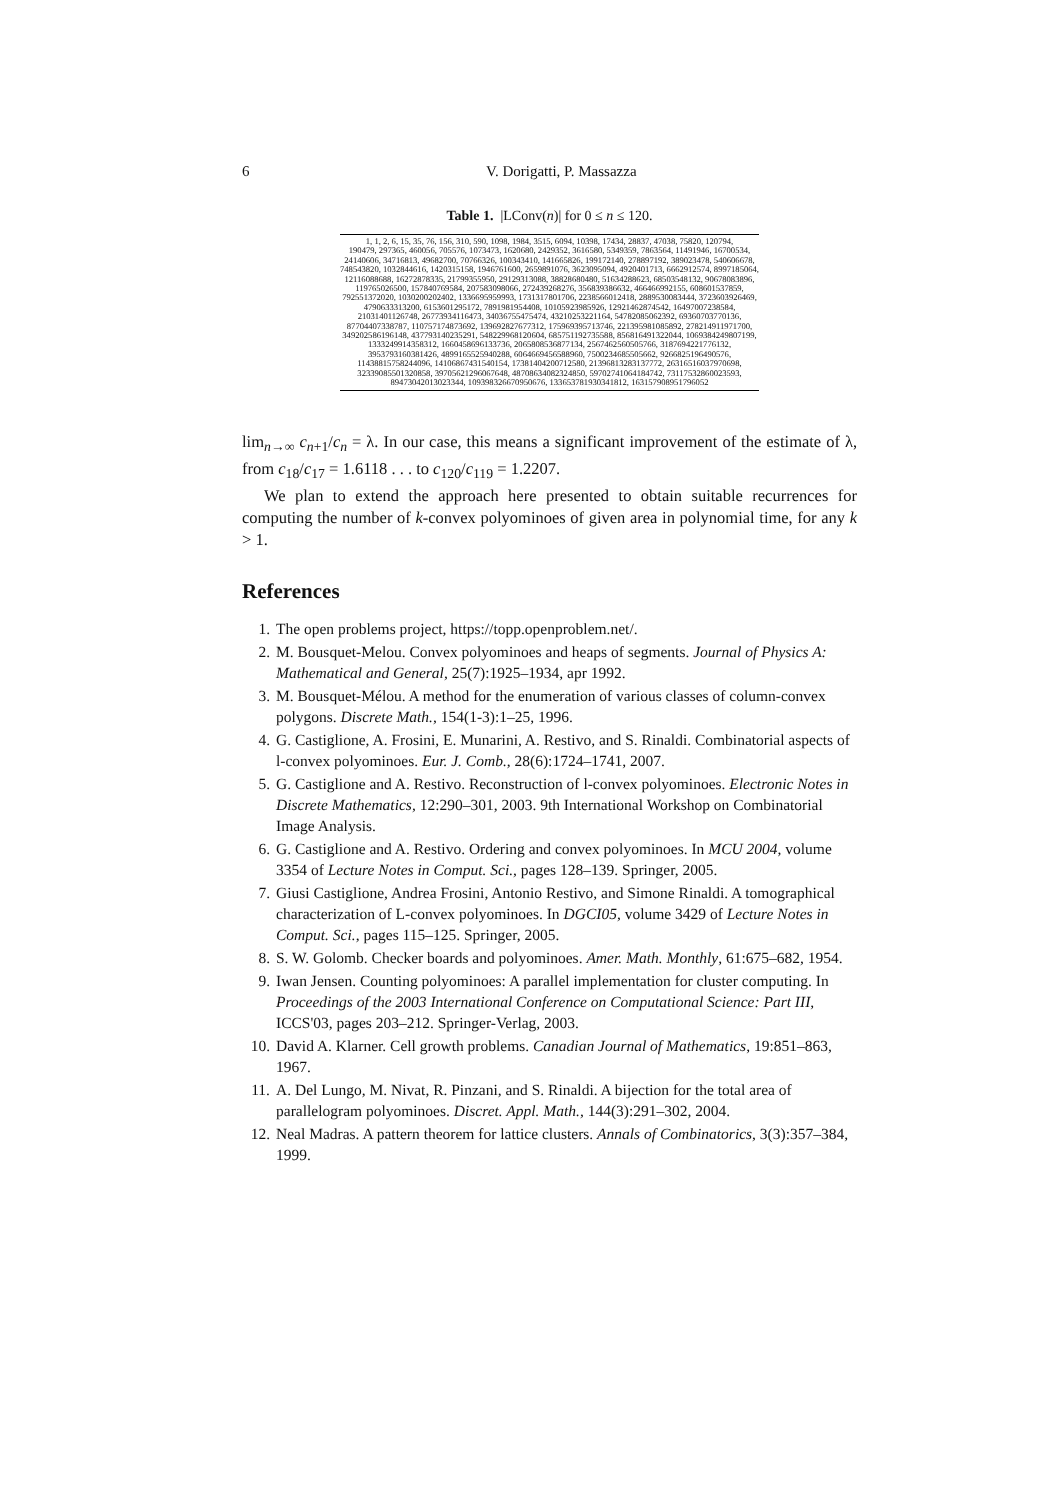6 V. Dorigatti, P. Massazza
Table 1. |LConv(n)| for 0 ≤ n ≤ 120.
| 1, 1, 2, 6, 15, 35, 76, 156, 310, 590, 1098, 1984, 3515, 6094, 10398, 17434, 28837, 47038, 75820, 120794, 190479, 297365, 460056, 705576, 1073473, 1620680, 2429352, 3616580, 5349359, 7863564, 11491946, 16700534, 24140606, 34716813, 49682700, 70766326, 100343410, 141665826, 199172140, 278897192, 389023478, 540606678, 748543820, 1032844616, 1420315158, 1946761600, 2659891076, 3623095094, 4920401713, 6662912574, 8997185064, 12116088688, 16272878335, 21799355950, 29129313088, 38828680480, 51634288623, 68503548132, 90678083896, 119765026500, 157840769584, 207583098066, 272439268276, 356839386632, 466466992155, 608601537859, 792551372020, 1030200202402, 1336695959993, 1731317801706, 2238566012418, 2889530083444, 3723603926469, 4790633313200, 6153601295172, 7891981954408, 10105923985926, 12921462874542, 16497007238584, 21031401126748, 26773934116473, 34036755475474, 43210253221164, 54782085062392, 69360703770136, 87704407338787, 110757174873692, 139692827677312, 175969395713746, 221395981085892, 278214911971700, 349202586196148, 437793140235291, 548229968120604, 685751192735588, 856816491322044, 1069384249807199, 1333249914358312, 1660458696133736, 2065808536877134, 2567462560505766, 3187694221776132, 3953793160381426, 4899165525940288, 6064669456588960, 7500234685505662, 9266825196490576, 11438815758244096, 14106867431540154, 17381404200712580, 21396813283137772, 26316516037970698, 32339085501320858, 39705621296067648, 48708634082324850, 59702741064184742, 73117532860023593, 89473042013023344, 109398326670950676, 133653781930341812, 163157908951796052 |
lim<sub>n→∞</sub> c<sub>n+1</sub>/c<sub>n</sub> = λ. In our case, this means a significant improvement of the estimate of λ, from c<sub>18</sub>/c<sub>17</sub> = 1.6118 . . . to c<sub>120</sub>/c<sub>119</sub> = 1.2207.
We plan to extend the approach here presented to obtain suitable recurrences for computing the number of k-convex polyominoes of given area in polynomial time, for any k > 1.
References
1. The open problems project, https://topp.openproblem.net/.
2. M. Bousquet-Melou. Convex polyominoes and heaps of segments. Journal of Physics A: Mathematical and General, 25(7):1925–1934, apr 1992.
3. M. Bousquet-Mélou. A method for the enumeration of various classes of column-convex polygons. Discrete Math., 154(1-3):1–25, 1996.
4. G. Castiglione, A. Frosini, E. Munarini, A. Restivo, and S. Rinaldi. Combinatorial aspects of l-convex polyominoes. Eur. J. Comb., 28(6):1724–1741, 2007.
5. G. Castiglione and A. Restivo. Reconstruction of l-convex polyominoes. Electronic Notes in Discrete Mathematics, 12:290–301, 2003. 9th International Workshop on Combinatorial Image Analysis.
6. G. Castiglione and A. Restivo. Ordering and convex polyominoes. In MCU 2004, volume 3354 of Lecture Notes in Comput. Sci., pages 128–139. Springer, 2005.
7. Giusi Castiglione, Andrea Frosini, Antonio Restivo, and Simone Rinaldi. A tomographical characterization of L-convex polyominoes. In DGCI05, volume 3429 of Lecture Notes in Comput. Sci., pages 115–125. Springer, 2005.
8. S. W. Golomb. Checker boards and polyominoes. Amer. Math. Monthly, 61:675–682, 1954.
9. Iwan Jensen. Counting polyominoes: A parallel implementation for cluster computing. In Proceedings of the 2003 International Conference on Computational Science: Part III, ICCS'03, pages 203–212. Springer-Verlag, 2003.
10. David A. Klarner. Cell growth problems. Canadian Journal of Mathematics, 19:851–863, 1967.
11. A. Del Lungo, M. Nivat, R. Pinzani, and S. Rinaldi. A bijection for the total area of parallelogram polyominoes. Discret. Appl. Math., 144(3):291–302, 2004.
12. Neal Madras. A pattern theorem for lattice clusters. Annals of Combinatorics, 3(3):357–384, 1999.